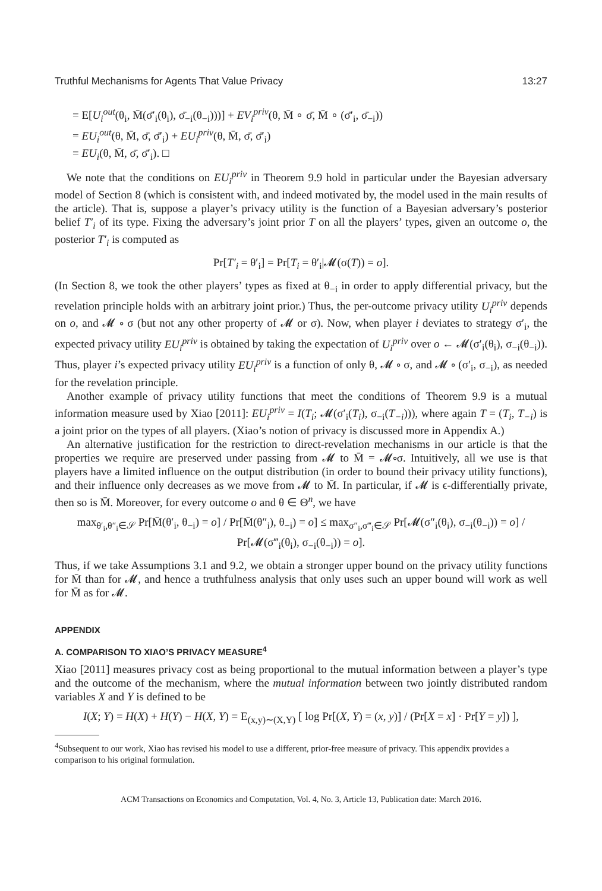Truthful Mechanisms for Agents That Value Privacy 13:27
= E[U<sub>i</sub><sup>out</sup>(θ<sub>i</sub>, M̄(σ̄′<sub>i</sub>(θ<sub>i</sub>), σ̄<sub>−i</sub>(θ<sub>−i</sub>)))] + EV<sub>i</sub><sup>priv</sup>(θ, M̄ ∘ σ̄, M̄ ∘ (σ̄′<sub>i</sub>, σ̄<sub>−i</sub>))
= EU<sub>i</sub><sup>out</sup>(θ, M̄, σ̄, σ̄′<sub>i</sub>) + EU<sub>i</sub><sup>priv</sup>(θ, M̄, σ̄, σ̄′<sub>i</sub>)
= EU<sub>i</sub>(θ, M̄, σ̄, σ̄′<sub>i</sub>). □
We note that the conditions on EU<sub>i</sub><sup>priv</sup> in Theorem 9.9 hold in particular under the Bayesian adversary model of Section 8 (which is consistent with, and indeed motivated by, the model used in the main results of the article). That is, suppose a player’s privacy utility is the function of a Bayesian adversary’s posterior belief T′<sub>i</sub> of its type. Fixing the adversary’s joint prior T on all the players’ types, given an outcome o, the posterior T′<sub>i</sub> is computed as
Pr[T′<sub>i</sub> = θ′<sub>i</sub>] = Pr[T<sub>i</sub> = θ′<sub>i</sub>|𝓜(σ(T)) = o].
(In Section 8, we took the other players’ types as fixed at θ<sub>−i</sub> in order to apply differential privacy, but the revelation principle holds with an arbitrary joint prior.) Thus, the per-outcome privacy utility U<sub>i</sub><sup>priv</sup> depends on o, and 𝓜 ∘ σ (but not any other property of 𝓜 or σ). Now, when player i deviates to strategy σ′<sub>i</sub>, the expected privacy utility EU<sub>i</sub><sup>priv</sup> is obtained by taking the expectation of U<sub>i</sub><sup>priv</sup> over o ← 𝓜(σ′<sub>i</sub>(θ<sub>i</sub>), σ<sub>−i</sub>(θ<sub>−i</sub>)). Thus, player i’s expected privacy utility EU<sub>i</sub><sup>priv</sup> is a function of only θ, 𝓜 ∘ σ, and 𝓜 ∘ (σ′<sub>i</sub>, σ<sub>−i</sub>), as needed for the revelation principle.
Another example of privacy utility functions that meet the conditions of Theorem 9.9 is a mutual information measure used by Xiao [2011]: EU<sub>i</sub><sup>priv</sup> = I(T<sub>i</sub>; 𝓜(σ′<sub>i</sub>(T<sub>i</sub>), σ<sub>−i</sub>(T<sub>−i</sub>))), where again T = (T<sub>i</sub>, T<sub>−i</sub>) is a joint prior on the types of all players. (Xiao’s notion of privacy is discussed more in Appendix A.)
An alternative justification for the restriction to direct-revelation mechanisms in our article is that the properties we require are preserved under passing from 𝓜 to M̄ = 𝓜∘σ. Intuitively, all we use is that players have a limited influence on the output distribution (in order to bound their privacy utility functions), and their influence only decreases as we move from 𝓜 to M̄. In particular, if 𝓜 is ϵ-differentially private, then so is M̄. Moreover, for every outcome o and θ ∈ Θ<sup>n</sup>, we have
max<sub>θ′<sub>i</sub>,θ″<sub>i</sub>∈𝒮</sub> Pr[M̄(θ′<sub>i</sub>, θ<sub>−i</sub>) = o] / Pr[M̄(θ″<sub>i</sub>), θ<sub>−i</sub>) = o] ≤ max<sub>σ″<sub>i</sub>,σ‴<sub>i</sub>∈𝒮</sub> Pr[𝓜(σ″<sub>i</sub>(θ<sub>i</sub>), σ<sub>−i</sub>(θ<sub>−i</sub>)) = o] / Pr[𝓜(σ‴<sub>i</sub>(θ<sub>i</sub>), σ<sub>−i</sub>(θ<sub>−i</sub>)) = o].
Thus, if we take Assumptions 3.1 and 9.2, we obtain a stronger upper bound on the privacy utility functions for M̄ than for 𝓜, and hence a truthfulness analysis that only uses such an upper bound will work as well for M̄ as for 𝓜.
APPENDIX
A. COMPARISON TO XIAO’S PRIVACY MEASURE<sup>4</sup>
Xiao [2011] measures privacy cost as being proportional to the mutual information between a player’s type and the outcome of the mechanism, where the mutual information between two jointly distributed random variables X and Y is defined to be
I(X; Y) = H(X) + H(Y) − H(X, Y) = E<sub>(x,y)∼(X,Y)</sub> [ log Pr[(X, Y) = (x, y)] / (Pr[X = x] · Pr[Y = y]) ],
<sup>4</sup> Subsequent to our work, Xiao has revised his model to use a different, prior-free measure of privacy. This appendix provides a comparison to his original formulation.
ACM Transactions on Economics and Computation, Vol. 4, No. 3, Article 13, Publication date: March 2016.